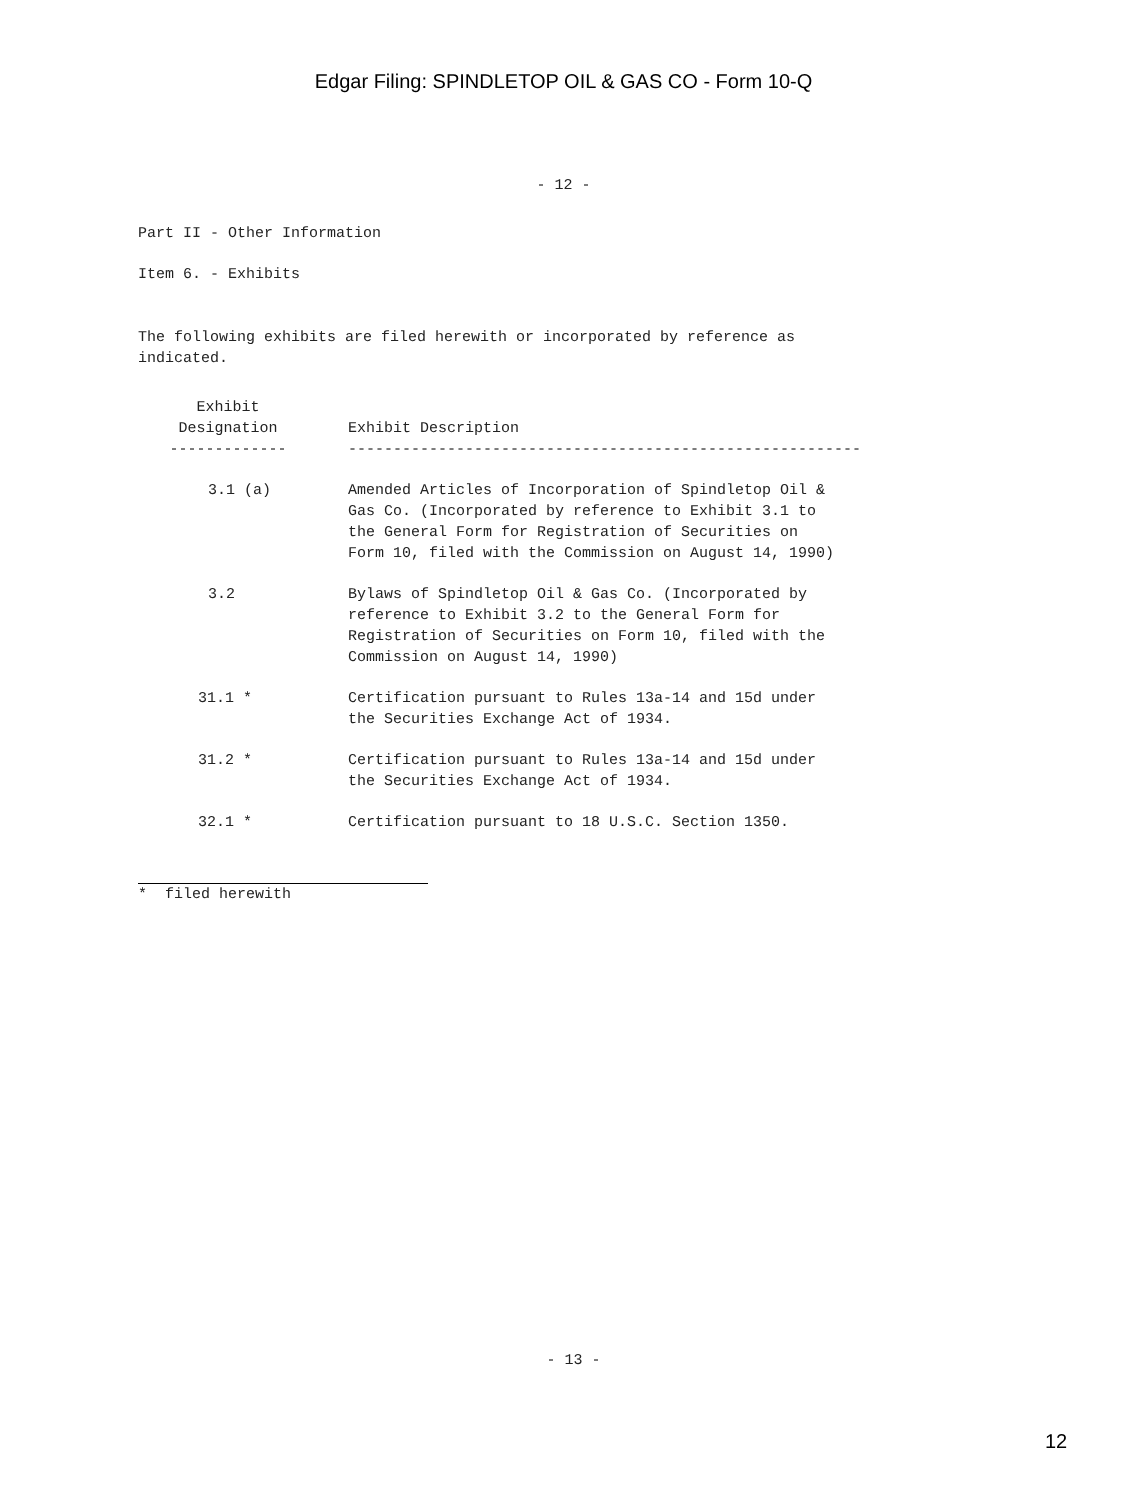Edgar Filing: SPINDLETOP OIL & GAS CO - Form 10-Q
- 12 -
Part II - Other Information
Item 6. - Exhibits
The following exhibits are filed herewith or incorporated by reference as
indicated.
| Exhibit Designation ------------- | Exhibit Description --------------------------------------------------------- |
| 3.1 (a) | Amended Articles of Incorporation of Spindletop Oil & Gas Co. (Incorporated by reference to Exhibit 3.1 to the General Form for Registration of Securities on Form 10, filed with the Commission on August 14, 1990) |
| 3.2 | Bylaws of Spindletop Oil & Gas Co. (Incorporated by reference to Exhibit 3.2 to the General Form for Registration of Securities on Form 10, filed with the Commission on August 14, 1990) |
| 31.1 * | Certification pursuant to Rules 13a-14 and 15d under the Securities Exchange Act of 1934. |
| 31.2 * | Certification pursuant to Rules 13a-14 and 15d under the Securities Exchange Act of 1934. |
| 32.1 * | Certification pursuant to 18 U.S.C. Section 1350. |
* filed herewith
- 13 -
12